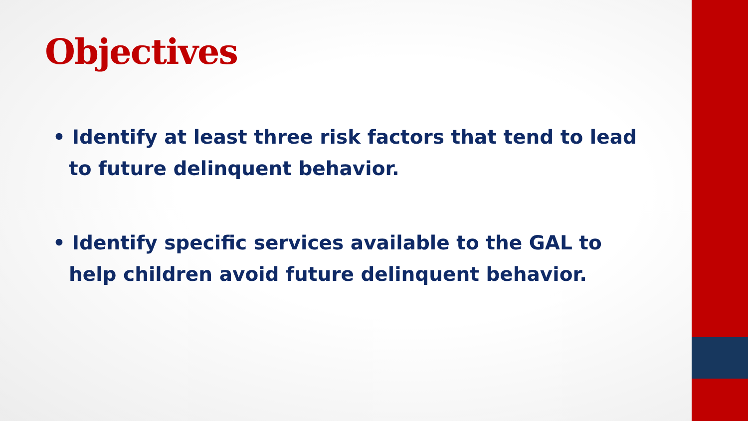Objectives
• Identify at least three risk factors that tend to lead to future delinquent behavior.
• Identify specific services available to the GAL to help children avoid future delinquent behavior.